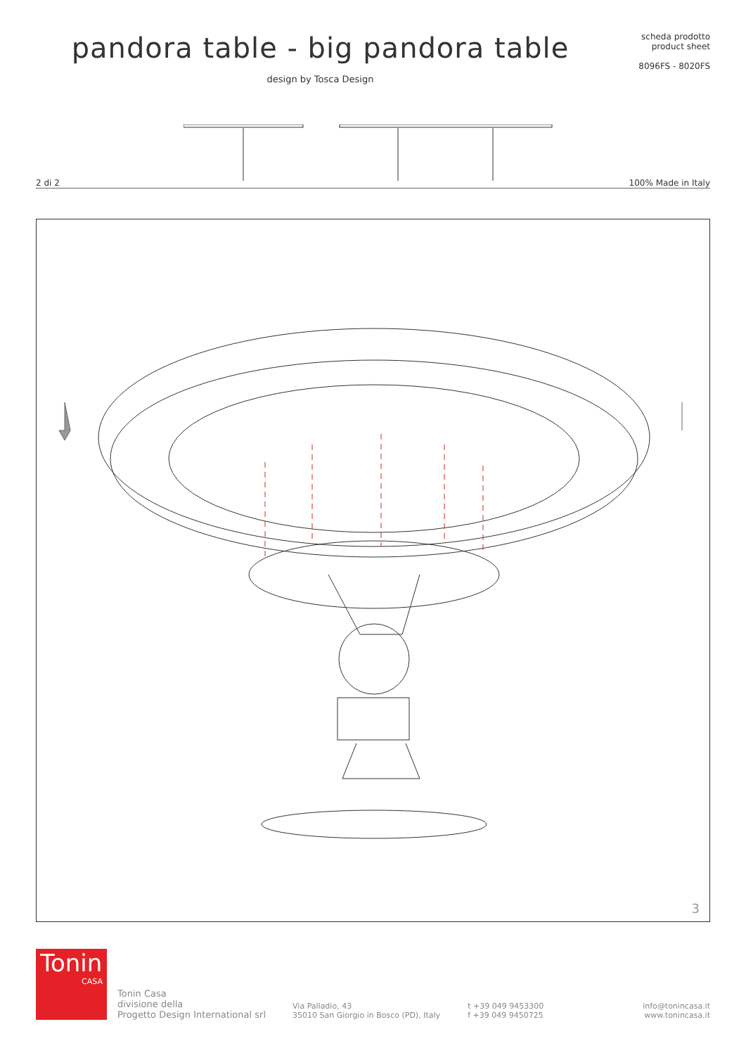pandora table - big pandora table
design by Tosca Design
scheda prodotto
product sheet
8096FS - 8020FS
2 di 2 100% Made in Italy
3
Tonin
CASA
Tonin Casa
divisione della
Progetto Design International srl
Via Palladio, 43
35010 San Giorgio in Bosco (PD), Italy
t +39 049 9453300
f +39 049 9450725
info@tonincasa.it
www.tonincasa.it